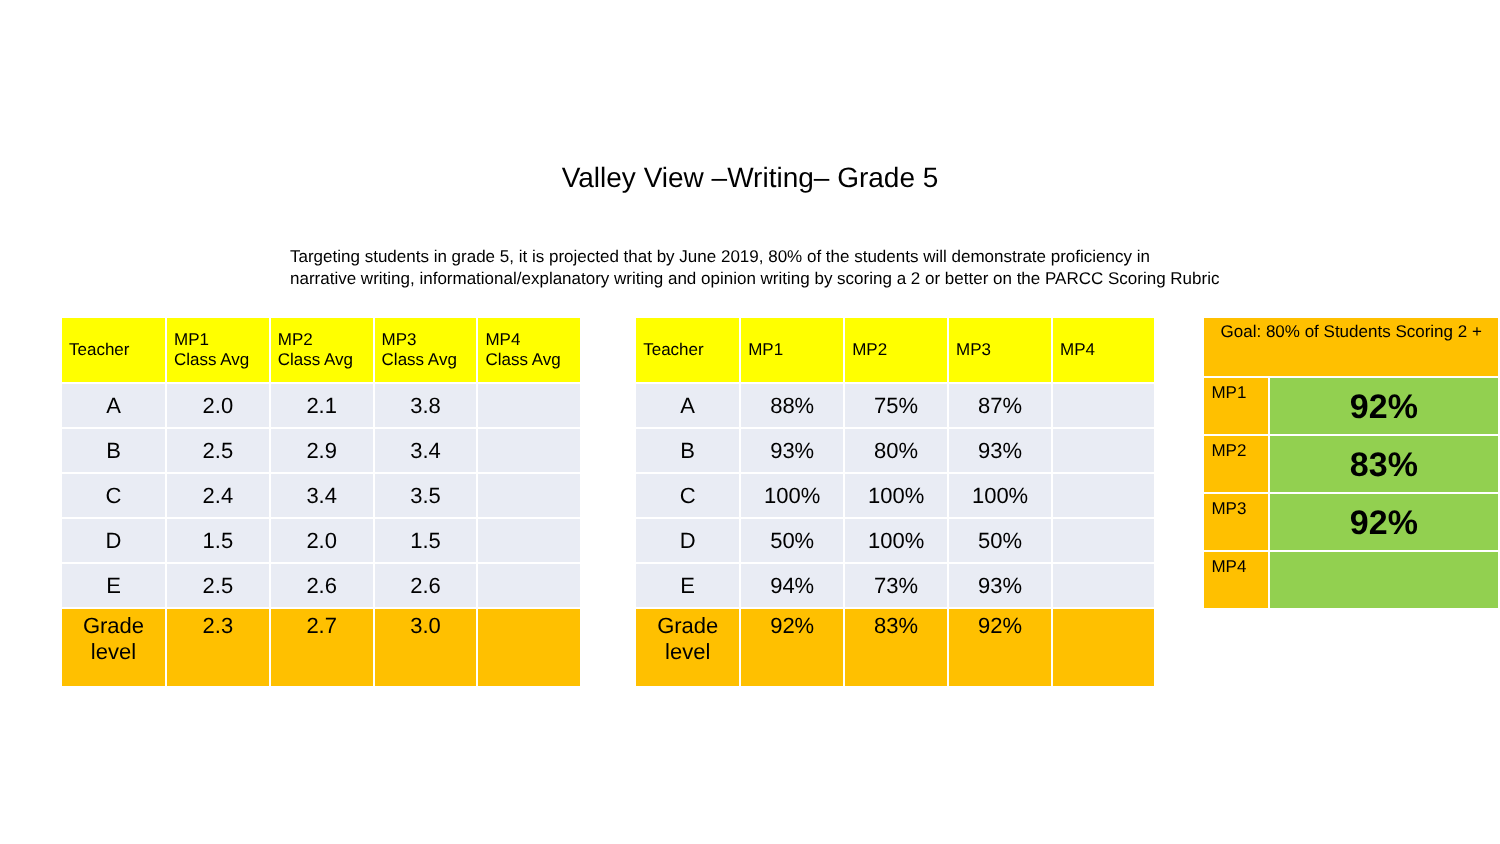Valley View –Writing– Grade 5
Targeting students in grade 5, it is projected that by June 2019, 80% of the students will demonstrate proficiency in narrative writing, informational/explanatory writing and opinion writing by scoring a 2 or better on the PARCC Scoring Rubric
| Teacher | MP1 Class Avg | MP2 Class Avg | MP3 Class Avg | MP4 Class Avg |
| --- | --- | --- | --- | --- |
| A | 2.0 | 2.1 | 3.8 | |
| B | 2.5 | 2.9 | 3.4 | |
| C | 2.4 | 3.4 | 3.5 | |
| D | 1.5 | 2.0 | 1.5 | |
| E | 2.5 | 2.6 | 2.6 | |
| Grade level | 2.3 | 2.7 | 3.0 | |
| Teacher | MP1 | MP2 | MP3 | MP4 |
| --- | --- | --- | --- | --- |
| A | 88% | 75% | 87% | |
| B | 93% | 80% | 93% | |
| C | 100% | 100% | 100% | |
| D | 50% | 100% | 50% | |
| E | 94% | 73% | 93% | |
| Grade level | 92% | 83% | 92% | |
| Goal: 80% of Students Scoring 2 + | |
| --- | --- |
| MP1 | 92% |
| MP2 | 83% |
| MP3 | 92% |
| MP4 | |